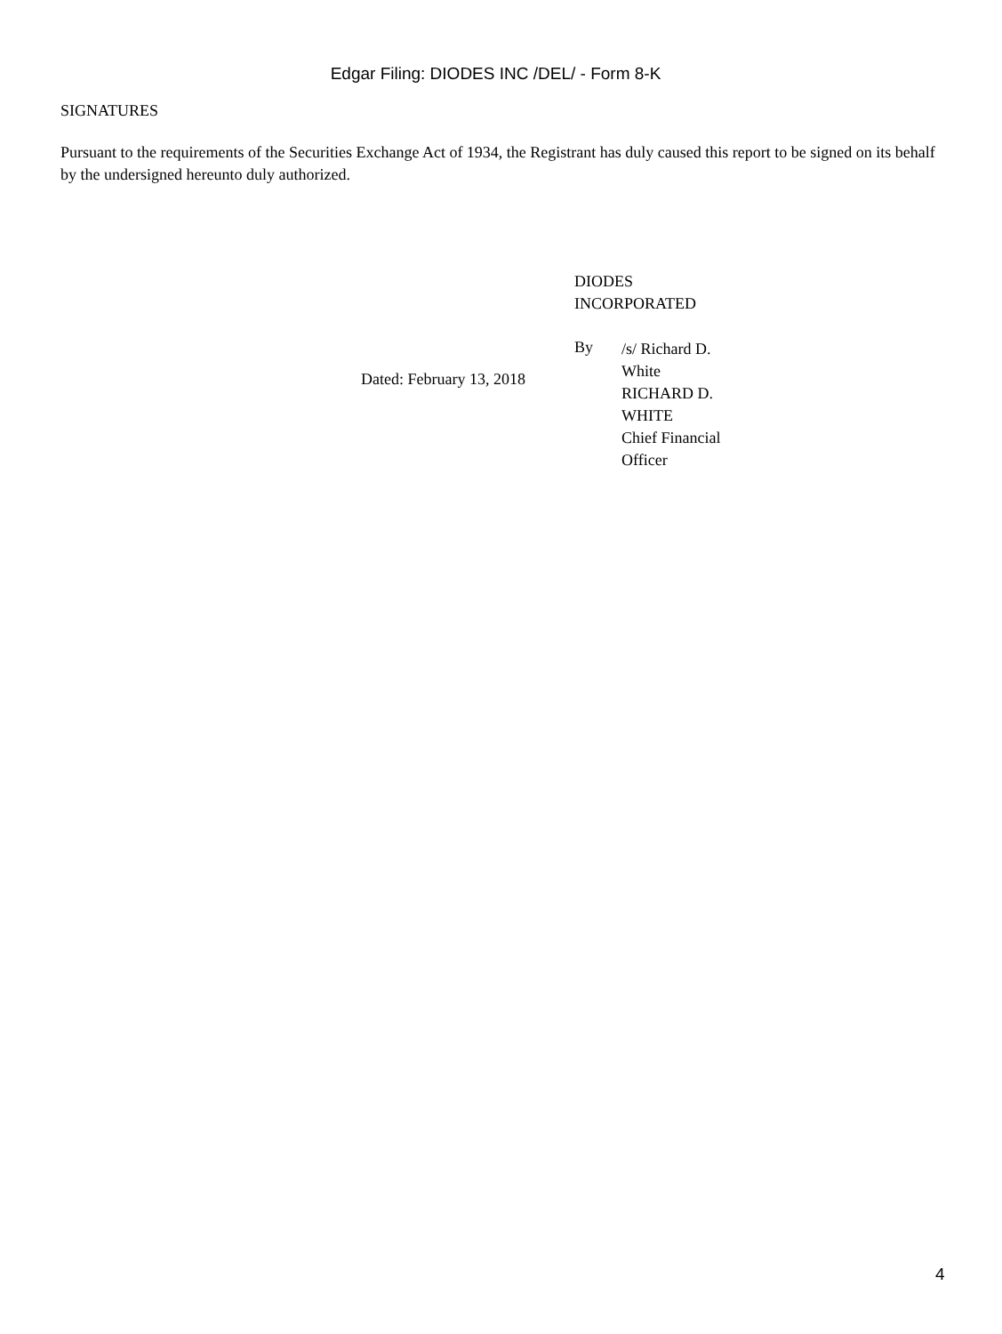Edgar Filing: DIODES INC /DEL/ - Form 8-K
SIGNATURES
Pursuant to the requirements of the Securities Exchange Act of 1934, the Registrant has duly caused this report to be signed on its behalf by the undersigned hereunto duly authorized.
Dated: February 13, 2018
DIODES
INCORPORATED
By
/s/ Richard D. White
RICHARD D. WHITE
Chief Financial Officer
4